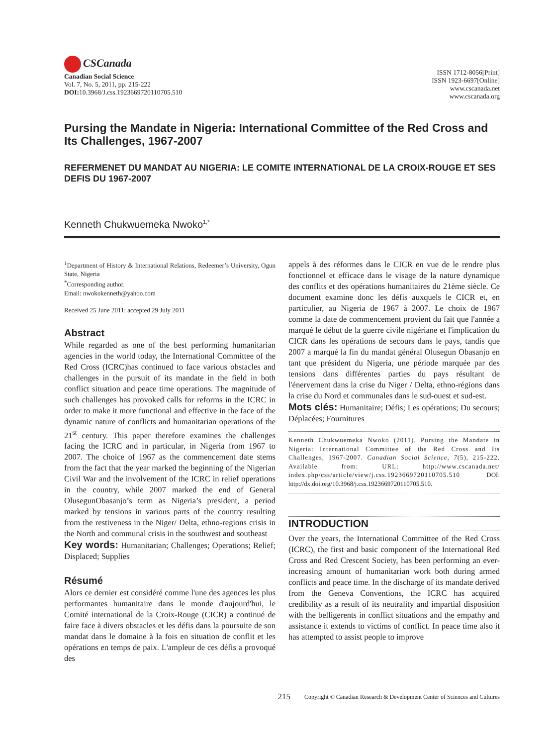CSCanada
Canadian Social Science
Vol. 7, No. 5, 2011, pp. 215-222
DOI: 10.3968/J.css.1923669720110705.510
ISSN 1712-8056[Print]
ISSN 1923-6697[Online]
www.cscanada.net
www.cscanada.org
Pursing the Mandate in Nigeria: International Committee of the Red Cross and Its Challenges, 1967-2007
REFERMENET DU MANDAT AU NIGERIA: LE COMITE INTERNATIONAL DE LA CROIX-ROUGE ET SES DEFIS DU 1967-2007
Kenneth Chukwuemeka Nwoko<sup>1,*</sup>
<sup>1</sup> Department of History & International Relations, Redeemer’s University, Ogun State, Nigeria
<sup>*</sup> Corresponding author.
Email: nwokokenneth@yahoo.com
Received 25 June 2011; accepted 29 July 2011
Abstract
While regarded as one of the best performing humanitarian agencies in the world today, the International Committee of the Red Cross (ICRC)has continued to face various obstacles and challenges in the pursuit of its mandate in the field in both conflict situation and peace time operations. The magnitude of such challenges has provoked calls for reforms in the ICRC in order to make it more functional and effective in the face of the dynamic nature of conflicts and humanitarian operations of the 21<sup>st</sup> century. This paper therefore examines the challenges facing the ICRC and in particular, in Nigeria from 1967 to 2007. The choice of 1967 as the commencement date stems from the fact that the year marked the beginning of the Nigerian Civil War and the involvement of the ICRC in relief operations in the country, while 2007 marked the end of General OlusegunObasanjo’s term as Nigeria’s president, a period marked by tensions in various parts of the country resulting from the restiveness in the Niger/ Delta, ethno-regions crisis in the North and communal crisis in the southwest and southeast
Key words: Humanitarian; Challenges; Operations; Relief; Displaced; Supplies
Résumé
Alors ce dernier est considéré comme l'une des agences les plus performantes humanitaire dans le monde d'aujourd'hui, le Comité international de la Croix-Rouge (CICR) a continué de faire face à divers obstacles et les défis dans la poursuite de son mandat dans le domaine à la fois en situation de conflit et les opérations en temps de paix. L'ampleur de ces défis a provoqué des
appels à des réformes dans le CICR en vue de le rendre plus fonctionnel et efficace dans le visage de la nature dynamique des conflits et des opérations humanitaires du 21ème siècle. Ce document examine donc les défis auxquels le CICR et, en particulier, au Nigeria de 1967 à 2007. Le choix de 1967 comme la date de commencement provient du fait que l'année a marqué le début de la guerre civile nigériane et l'implication du CICR dans les opérations de secours dans le pays, tandis que 2007 a marqué la fin du mandat général Olusegun Obasanjo en tant que président du Nigeria, une période marquée par des tensions dans différentes parties du pays résultant de l'énervement dans la crise du Niger / Delta, ethno-régions dans la crise du Nord et communales dans le sud-ouest et sud-est.
Mots clés: Humanitaire; Défis; Les opérations; Du secours; Déplacées; Fournitures
Kenneth Chukwuemeka Nwoko (2011). Pursing the Mandate in Nigeria: International Committee of the Red Cross and Its Challenges, 1967-2007. Canadian Social Science, 7(5), 215-222. Available from: URL: http://www.cscanada.net/ index.php/css/article/view/j.css.1923669720110705.510 DOI: http://dx.doi.org/10.3968/j.css.1923669720110705.510.
INTRODUCTION
Over the years, the International Committee of the Red Cross (ICRC), the first and basic component of the International Red Cross and Red Crescent Society, has been performing an ever-increasing amount of humanitarian work both during armed conflicts and peace time. In the discharge of its mandate derived from the Geneva Conventions, the ICRC has acquired credibility as a result of its neutrality and impartial disposition with the belligerents in conflict situations and the empathy and assistance it extends to victims of conflict. In peace time also it has attempted to assist people to improve
215 Copyright © Canadian Research & Development Center of Sciences and Cultures